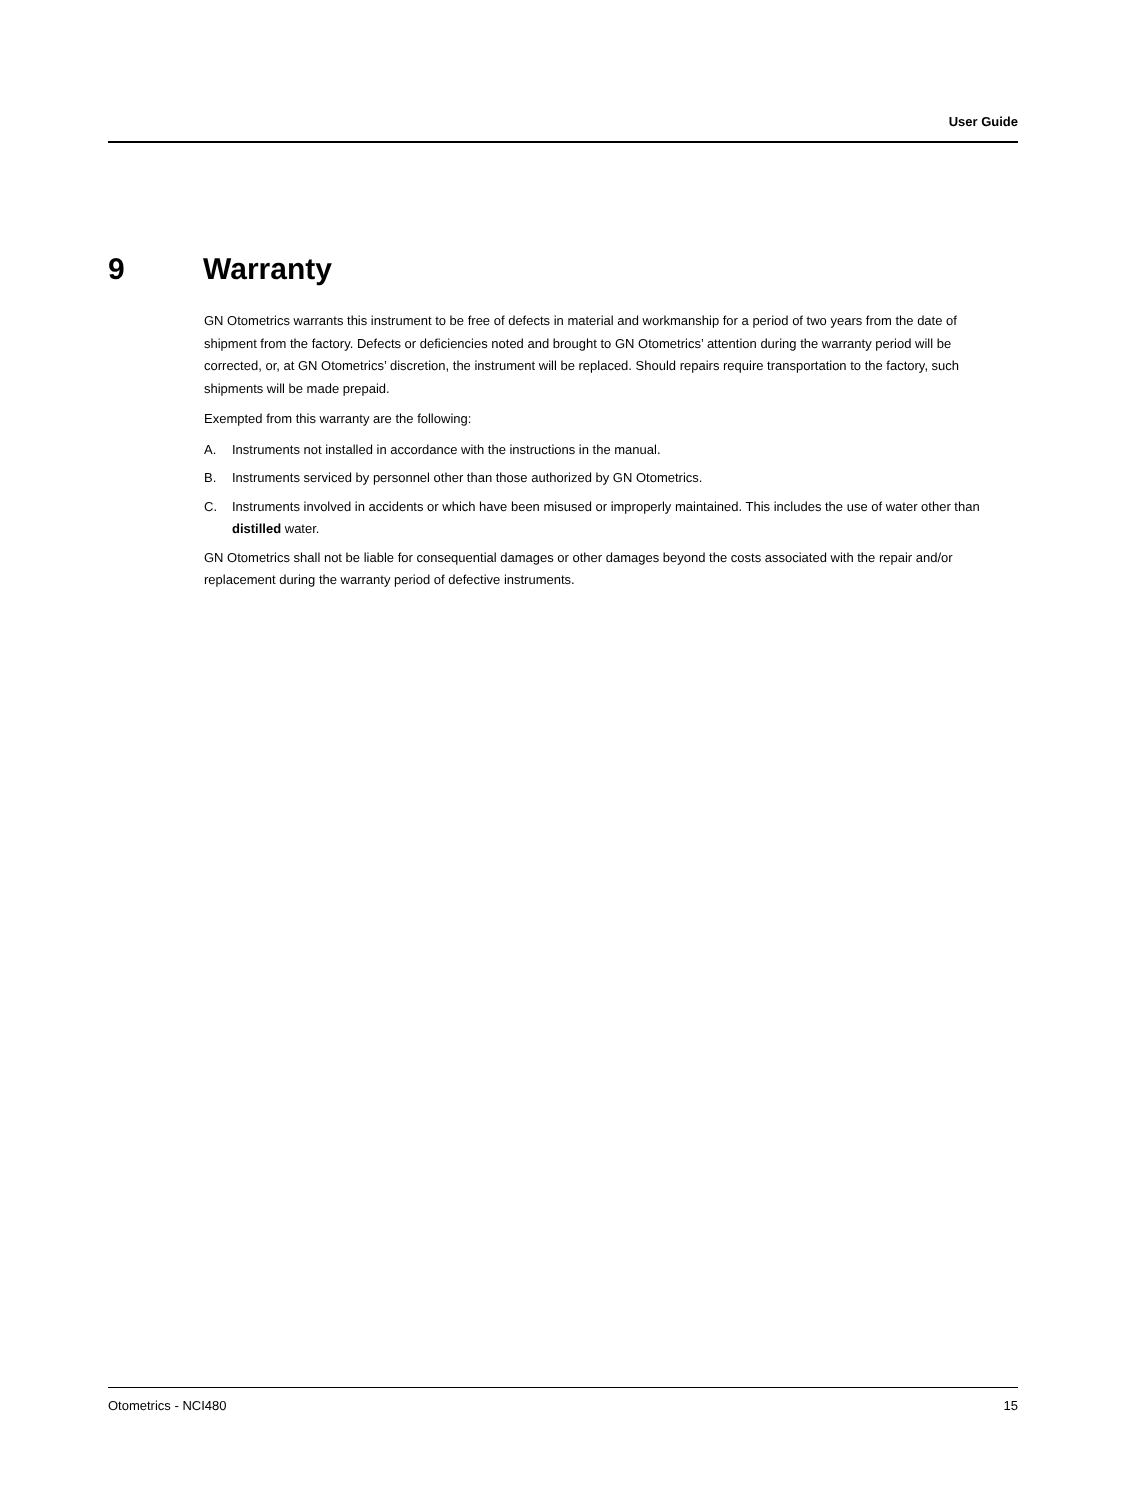User Guide
9 Warranty
GN Otometrics warrants this instrument to be free of defects in material and workmanship for a period of two years from the date of shipment from the factory. Defects or deficiencies noted and brought to GN Otometrics’ attention during the warranty period will be corrected, or, at GN Otometrics’ discretion, the instrument will be replaced. Should repairs require transportation to the factory, such shipments will be made prepaid.
Exempted from this warranty are the following:
A. Instruments not installed in accordance with the instructions in the manual.
B. Instruments serviced by personnel other than those authorized by GN Otometrics.
C. Instruments involved in accidents or which have been misused or improperly maintained. This includes the use of water other than distilled water.
GN Otometrics shall not be liable for consequential damages or other damages beyond the costs associated with the repair and/or replacement during the warranty period of defective instruments.
Otometrics - NCI480 15